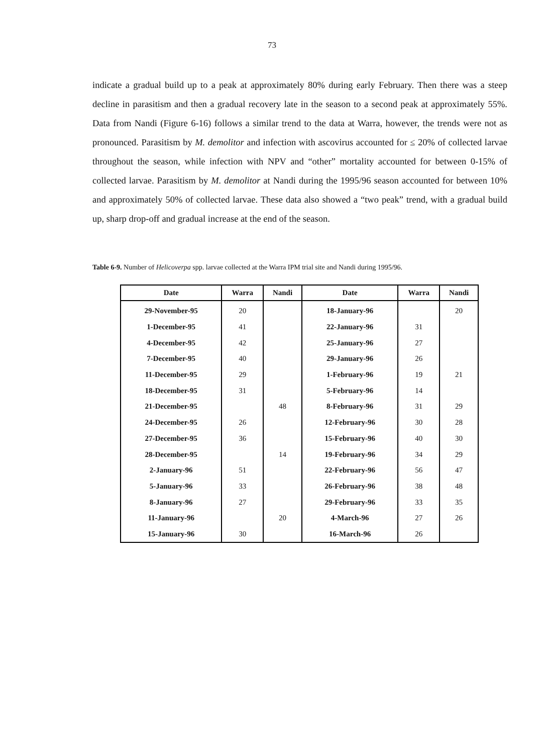73
indicate a gradual build up to a peak at approximately 80% during early February. Then there was a steep decline in parasitism and then a gradual recovery late in the season to a second peak at approximately 55%. Data from Nandi (Figure 6-16) follows a similar trend to the data at Warra, however, the trends were not as pronounced. Parasitism by M. demolitor and infection with ascovirus accounted for ≤ 20% of collected larvae throughout the season, while infection with NPV and “other” mortality accounted for between 0-15% of collected larvae. Parasitism by M. demolitor at Nandi during the 1995/96 season accounted for between 10% and approximately 50% of collected larvae. These data also showed a “two peak” trend, with a gradual build up, sharp drop-off and gradual increase at the end of the season.
Table 6-9. Number of Helicoverpa spp. larvae collected at the Warra IPM trial site and Nandi during 1995/96.
| Date | Warra | Nandi | Date | Warra | Nandi |
| --- | --- | --- | --- | --- | --- |
| 29-November-95 | 20 | | 18-January-96 | | 20 |
| 1-December-95 | 41 | | 22-January-96 | 31 | |
| 4-December-95 | 42 | | 25-January-96 | 27 | |
| 7-December-95 | 40 | | 29-January-96 | 26 | |
| 11-December-95 | 29 | | 1-February-96 | 19 | 21 |
| 18-December-95 | 31 | | 5-February-96 | 14 | |
| 21-December-95 | | 48 | 8-February-96 | 31 | 29 |
| 24-December-95 | 26 | | 12-February-96 | 30 | 28 |
| 27-December-95 | 36 | | 15-February-96 | 40 | 30 |
| 28-December-95 | | 14 | 19-February-96 | 34 | 29 |
| 2-January-96 | 51 | | 22-February-96 | 56 | 47 |
| 5-January-96 | 33 | | 26-February-96 | 38 | 48 |
| 8-January-96 | 27 | | 29-February-96 | 33 | 35 |
| 11-January-96 | | 20 | 4-March-96 | 27 | 26 |
| 15-January-96 | 30 | | 16-March-96 | 26 | |